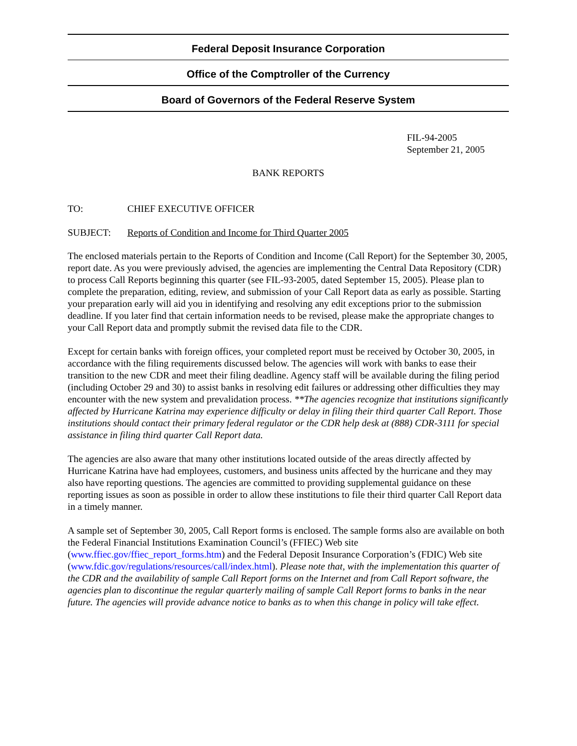Federal Deposit Insurance Corporation
Office of the Comptroller of the Currency
Board of Governors of the Federal Reserve System
FIL-94-2005
September 21, 2005
BANK REPORTS
TO: CHIEF EXECUTIVE OFFICER
SUBJECT: Reports of Condition and Income for Third Quarter 2005
The enclosed materials pertain to the Reports of Condition and Income (Call Report) for the September 30, 2005, report date. As you were previously advised, the agencies are implementing the Central Data Repository (CDR) to process Call Reports beginning this quarter (see FIL-93-2005, dated September 15, 2005). Please plan to complete the preparation, editing, review, and submission of your Call Report data as early as possible. Starting your preparation early will aid you in identifying and resolving any edit exceptions prior to the submission deadline. If you later find that certain information needs to be revised, please make the appropriate changes to your Call Report data and promptly submit the revised data file to the CDR.
Except for certain banks with foreign offices, your completed report must be received by October 30, 2005, in accordance with the filing requirements discussed below. The agencies will work with banks to ease their transition to the new CDR and meet their filing deadline. Agency staff will be available during the filing period (including October 29 and 30) to assist banks in resolving edit failures or addressing other difficulties they may encounter with the new system and prevalidation process. **The agencies recognize that institutions significantly affected by Hurricane Katrina may experience difficulty or delay in filing their third quarter Call Report. Those institutions should contact their primary federal regulator or the CDR help desk at (888) CDR-3111 for special assistance in filing third quarter Call Report data.
The agencies are also aware that many other institutions located outside of the areas directly affected by Hurricane Katrina have had employees, customers, and business units affected by the hurricane and they may also have reporting questions. The agencies are committed to providing supplemental guidance on these reporting issues as soon as possible in order to allow these institutions to file their third quarter Call Report data in a timely manner.
A sample set of September 30, 2005, Call Report forms is enclosed. The sample forms also are available on both the Federal Financial Institutions Examination Council’s (FFIEC) Web site (www.ffiec.gov/ffiec_report_forms.htm) and the Federal Deposit Insurance Corporation’s (FDIC) Web site (www.fdic.gov/regulations/resources/call/index.html). Please note that, with the implementation this quarter of the CDR and the availability of sample Call Report forms on the Internet and from Call Report software, the agencies plan to discontinue the regular quarterly mailing of sample Call Report forms to banks in the near future. The agencies will provide advance notice to banks as to when this change in policy will take effect.